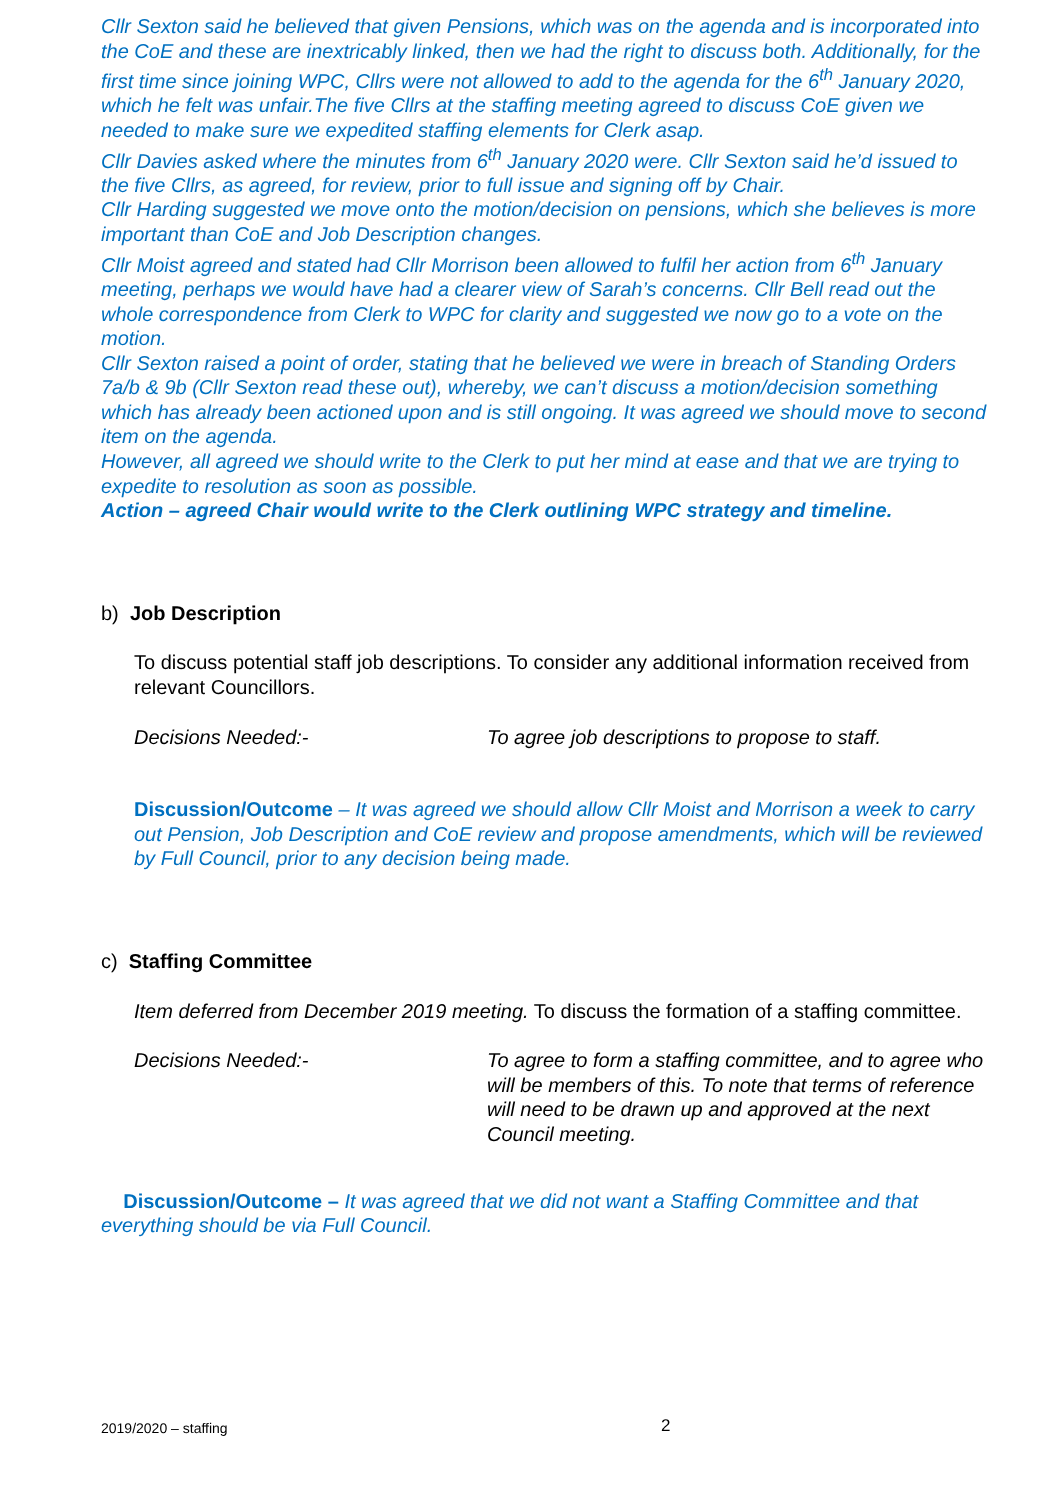Cllr Sexton said he believed that given Pensions, which was on the agenda and is incorporated into the CoE and these are inextricably linked, then we had the right to discuss both. Additionally, for the first time since joining WPC, Cllrs were not allowed to add to the agenda for the 6<sup>th</sup> January 2020, which he felt was unfair.The five Cllrs at the staffing meeting agreed to discuss CoE given we needed to make sure we expedited staffing elements for Clerk asap.
Cllr Davies asked where the minutes from 6<sup>th</sup> January 2020 were. Cllr Sexton said he’d issued to the five Cllrs, as agreed, for review, prior to full issue and signing off by Chair.
Cllr Harding suggested we move onto the motion/decision on pensions, which she believes is more important than CoE and Job Description changes.
Cllr Moist agreed and stated had Cllr Morrison been allowed to fulfil her action from 6<sup>th</sup> January meeting, perhaps we would have had a clearer view of Sarah’s concerns. Cllr Bell read out the whole correspondence from Clerk to WPC for clarity and suggested we now go to a vote on the motion.
Cllr Sexton raised a point of order, stating that he believed we were in breach of Standing Orders 7a/b & 9b (Cllr Sexton read these out), whereby, we can’t discuss a motion/decision something which has already been actioned upon and is still ongoing. It was agreed we should move to second item on the agenda.
However, all agreed we should write to the Clerk to put her mind at ease and that we are trying to expedite to resolution as soon as possible.
Action – agreed Chair would write to the Clerk outlining WPC strategy and timeline.
b) Job Description
To discuss potential staff job descriptions. To consider any additional information received from relevant Councillors.
Decisions Needed:- To agree job descriptions to propose to staff.
Discussion/Outcome – It was agreed we should allow Cllr Moist and Morrison a week to carry out Pension, Job Description and CoE review and propose amendments, which will be reviewed by Full Council, prior to any decision being made.
c) Staffing Committee
Item deferred from December 2019 meeting. To discuss the formation of a staffing committee.
Decisions Needed:- To agree to form a staffing committee, and to agree who will be members of this. To note that terms of reference will need to be drawn up and approved at the next Council meeting.
Discussion/Outcome – It was agreed that we did not want a Staffing Committee and that everything should be via Full Council.
2019/2020 – staffing 2